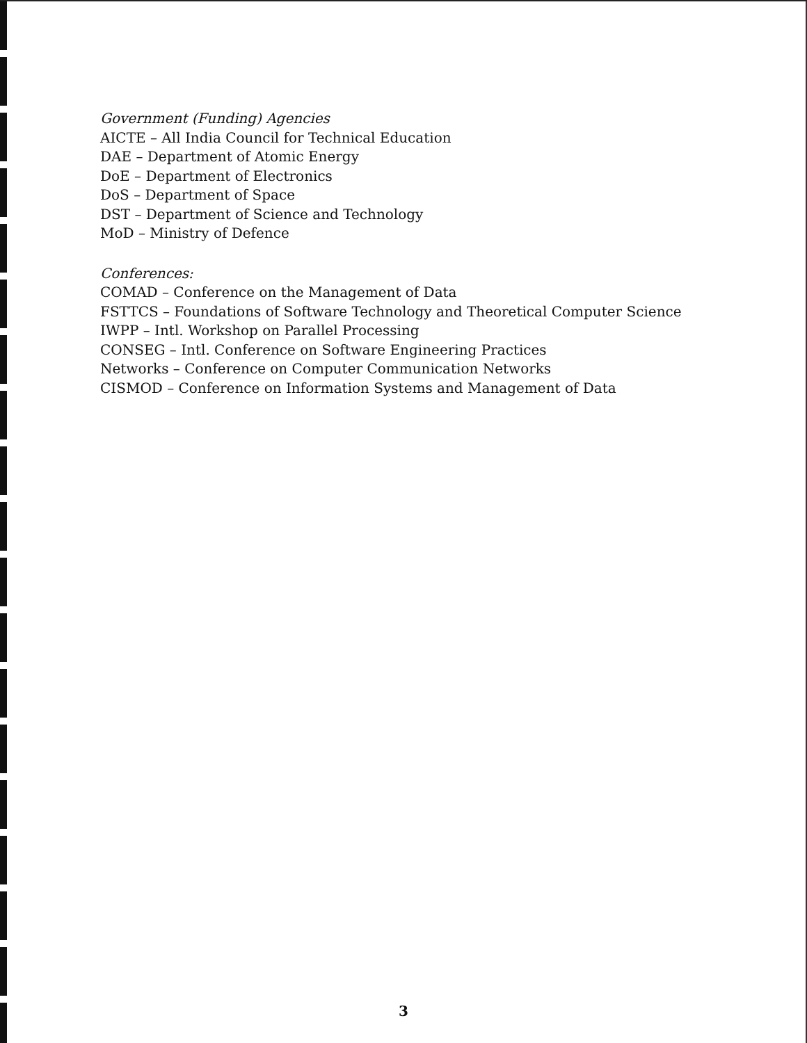Government (Funding) Agencies
AICTE – All India Council for Technical Education
DAE – Department of Atomic Energy
DoE – Department of Electronics
DoS – Department of Space
DST – Department of Science and Technology
MoD – Ministry of Defence
Conferences:
COMAD – Conference on the Management of Data
FSTTCS – Foundations of Software Technology and Theoretical Computer Science
IWPP – Intl. Workshop on Parallel Processing
CONSEG – Intl. Conference on Software Engineering Practices
Networks – Conference on Computer Communication Networks
CISMOD – Conference on Information Systems and Management of Data
3